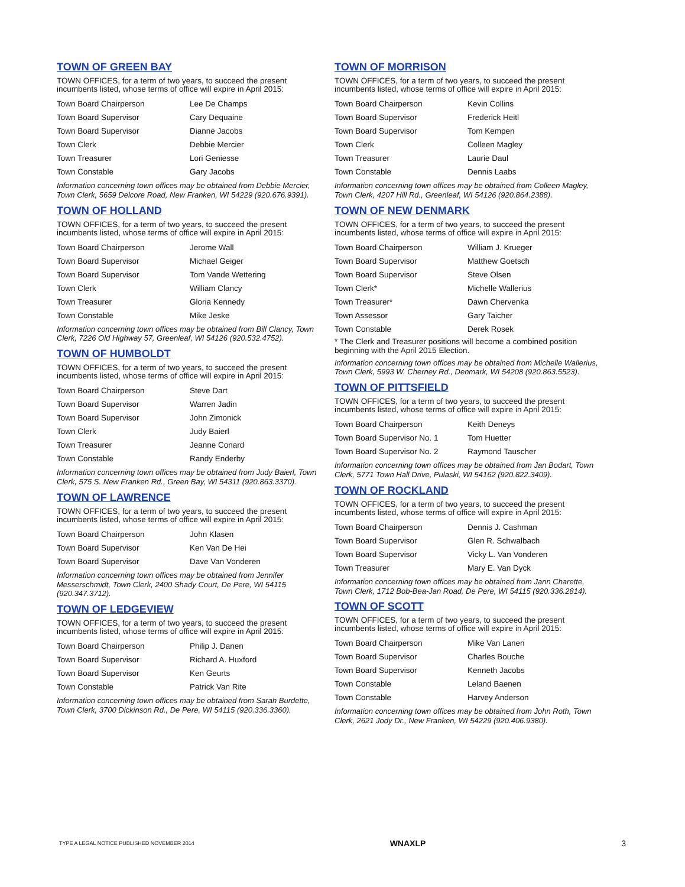TOWN OF GREEN BAY
TOWN OFFICES, for a term of two years, to succeed the present incumbents listed, whose terms of office will expire in April 2015:
| Town Board Chairperson | Lee De Champs |
| Town Board Supervisor | Cary Dequaine |
| Town Board Supervisor | Dianne Jacobs |
| Town Clerk | Debbie Mercier |
| Town Treasurer | Lori Geniesse |
| Town Constable | Gary Jacobs |
Information concerning town offices may be obtained from Debbie Mercier, Town Clerk, 5659 Delcore Road, New Franken, WI 54229 (920.676.9391).
TOWN OF HOLLAND
TOWN OFFICES, for a term of two years, to succeed the present incumbents listed, whose terms of office will expire in April 2015:
| Town Board Chairperson | Jerome Wall |
| Town Board Supervisor | Michael Geiger |
| Town Board Supervisor | Tom Vande Wettering |
| Town Clerk | William Clancy |
| Town Treasurer | Gloria Kennedy |
| Town Constable | Mike Jeske |
Information concerning town offices may be obtained from Bill Clancy, Town Clerk, 7226 Old Highway 57, Greenleaf, WI 54126 (920.532.4752).
TOWN OF HUMBOLDT
TOWN OFFICES, for a term of two years, to succeed the present incumbents listed, whose terms of office will expire in April 2015:
| Town Board Chairperson | Steve Dart |
| Town Board Supervisor | Warren Jadin |
| Town Board Supervisor | John Zimonick |
| Town Clerk | Judy Baierl |
| Town Treasurer | Jeanne Conard |
| Town Constable | Randy Enderby |
Information concerning town offices may be obtained from Judy Baierl, Town Clerk, 575 S. New Franken Rd., Green Bay, WI 54311 (920.863.3370).
TOWN OF LAWRENCE
TOWN OFFICES, for a term of two years, to succeed the present incumbents listed, whose terms of office will expire in April 2015:
| Town Board Chairperson | John Klasen |
| Town Board Supervisor | Ken Van De Hei |
| Town Board Supervisor | Dave Van Vonderen |
Information concerning town offices may be obtained from Jennifer Messerschmidt, Town Clerk, 2400 Shady Court, De Pere, WI 54115 (920.347.3712).
TOWN OF LEDGEVIEW
TOWN OFFICES, for a term of two years, to succeed the present incumbents listed, whose terms of office will expire in April 2015:
| Town Board Chairperson | Philip J. Danen |
| Town Board Supervisor | Richard A. Huxford |
| Town Board Supervisor | Ken Geurts |
| Town Constable | Patrick Van Rite |
Information concerning town offices may be obtained from Sarah Burdette, Town Clerk, 3700 Dickinson Rd., De Pere, WI 54115 (920.336.3360).
TOWN OF MORRISON
TOWN OFFICES, for a term of two years, to succeed the present incumbents listed, whose terms of office will expire in April 2015:
| Town Board Chairperson | Kevin Collins |
| Town Board Supervisor | Frederick Heitl |
| Town Board Supervisor | Tom Kempen |
| Town Clerk | Colleen Magley |
| Town Treasurer | Laurie Daul |
| Town Constable | Dennis Laabs |
Information concerning town offices may be obtained from Colleen Magley, Town Clerk, 4207 Hill Rd., Greenleaf, WI 54126 (920.864.2388).
TOWN OF NEW DENMARK
TOWN OFFICES, for a term of two years, to succeed the present incumbents listed, whose terms of office will expire in April 2015:
| Town Board Chairperson | William J. Krueger |
| Town Board Supervisor | Matthew Goetsch |
| Town Board Supervisor | Steve Olsen |
| Town Clerk* | Michelle Wallerius |
| Town Treasurer* | Dawn Chervenka |
| Town Assessor | Gary Taicher |
| Town Constable | Derek Rosek |
* The Clerk and Treasurer positions will become a combined position beginning with the April 2015 Election.
Information concerning town offices may be obtained from Michelle Wallerius, Town Clerk, 5993 W. Cherney Rd., Denmark, WI 54208 (920.863.5523).
TOWN OF PITTSFIELD
TOWN OFFICES, for a term of two years, to succeed the present incumbents listed, whose terms of office will expire in April 2015:
| Town Board Chairperson | Keith Deneys |
| Town Board Supervisor No. 1 | Tom Huetter |
| Town Board Supervisor No. 2 | Raymond Tauscher |
Information concerning town offices may be obtained from Jan Bodart, Town Clerk, 5771 Town Hall Drive, Pulaski, WI 54162 (920.822.3409).
TOWN OF ROCKLAND
TOWN OFFICES, for a term of two years, to succeed the present incumbents listed, whose terms of office will expire in April 2015:
| Town Board Chairperson | Dennis J. Cashman |
| Town Board Supervisor | Glen R. Schwalbach |
| Town Board Supervisor | Vicky L. Van Vonderen |
| Town Treasurer | Mary E. Van Dyck |
Information concerning town offices may be obtained from Jann Charette, Town Clerk, 1712 Bob-Bea-Jan Road, De Pere, WI 54115 (920.336.2814).
TOWN OF SCOTT
TOWN OFFICES, for a term of two years, to succeed the present incumbents listed, whose terms of office will expire in April 2015:
| Town Board Chairperson | Mike Van Lanen |
| Town Board Supervisor | Charles Bouche |
| Town Board Supervisor | Kenneth Jacobs |
| Town Constable | Leland Baenen |
| Town Constable | Harvey Anderson |
Information concerning town offices may be obtained from John Roth, Town Clerk, 2621 Jody Dr., New Franken, WI 54229 (920.406.9380).
TYPE A LEGAL NOTICE PUBLISHED NOVEMBER 2014 WNAXLP 3